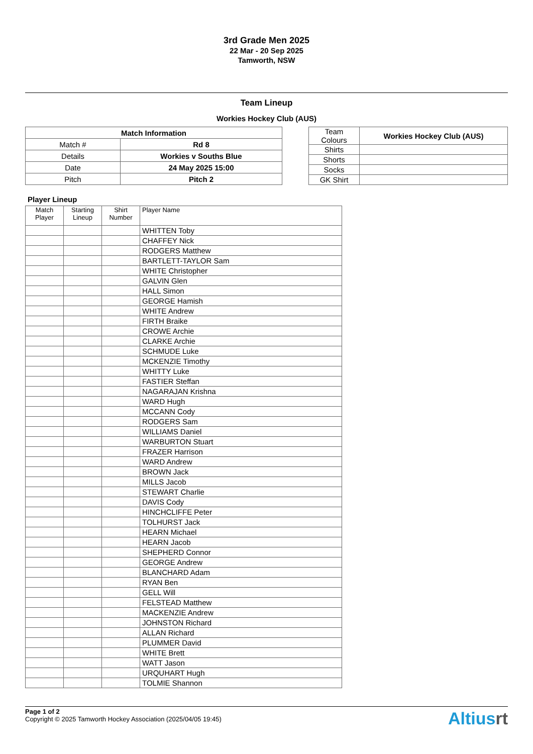3rd Grade Men 2025
22 Mar - 20 Sep 2025
Tamworth, NSW
Team Lineup
Workies Hockey Club (AUS)
| Match Information | |
| --- | --- |
| Match # | Rd 8 |
| Details | Workies v Souths Blue |
| Date | 24 May 2025 15:00 |
| Pitch | Pitch 2 |
| Team Colours | Workies Hockey Club (AUS) |
| Shirts | |
| Shorts | |
| Socks | |
| GK Shirt | |
Player Lineup
| Match Player | Starting Lineup | Shirt Number | Player Name |
| --- | --- | --- | --- |
| | | | WHITTEN Toby |
| | | | CHAFFEY Nick |
| | | | RODGERS Matthew |
| | | | BARTLETT-TAYLOR Sam |
| | | | WHITE Christopher |
| | | | GALVIN Glen |
| | | | HALL Simon |
| | | | GEORGE Hamish |
| | | | WHITE Andrew |
| | | | FIRTH Braike |
| | | | CROWE Archie |
| | | | CLARKE Archie |
| | | | SCHMUDE Luke |
| | | | MCKENZIE Timothy |
| | | | WHITTY Luke |
| | | | FASTIER Steffan |
| | | | NAGARAJAN Krishna |
| | | | WARD Hugh |
| | | | MCCANN Cody |
| | | | RODGERS Sam |
| | | | WILLIAMS Daniel |
| | | | WARBURTON Stuart |
| | | | FRAZER Harrison |
| | | | WARD Andrew |
| | | | BROWN Jack |
| | | | MILLS Jacob |
| | | | STEWART Charlie |
| | | | DAVIS Cody |
| | | | HINCHCLIFFE Peter |
| | | | TOLHURST Jack |
| | | | HEARN Michael |
| | | | HEARN Jacob |
| | | | SHEPHERD Connor |
| | | | GEORGE Andrew |
| | | | BLANCHARD Adam |
| | | | RYAN Ben |
| | | | GELL Will |
| | | | FELSTEAD Matthew |
| | | | MACKENZIE Andrew |
| | | | JOHNSTON Richard |
| | | | ALLAN Richard |
| | | | PLUMMER David |
| | | | WHITE Brett |
| | | | WATT Jason |
| | | | URQUHART Hugh |
| | | | TOLMIE Shannon |
Page 1 of 2
Copyright © 2025 Tamworth Hockey Association (2025/04/05 19:45)
Altiusrt